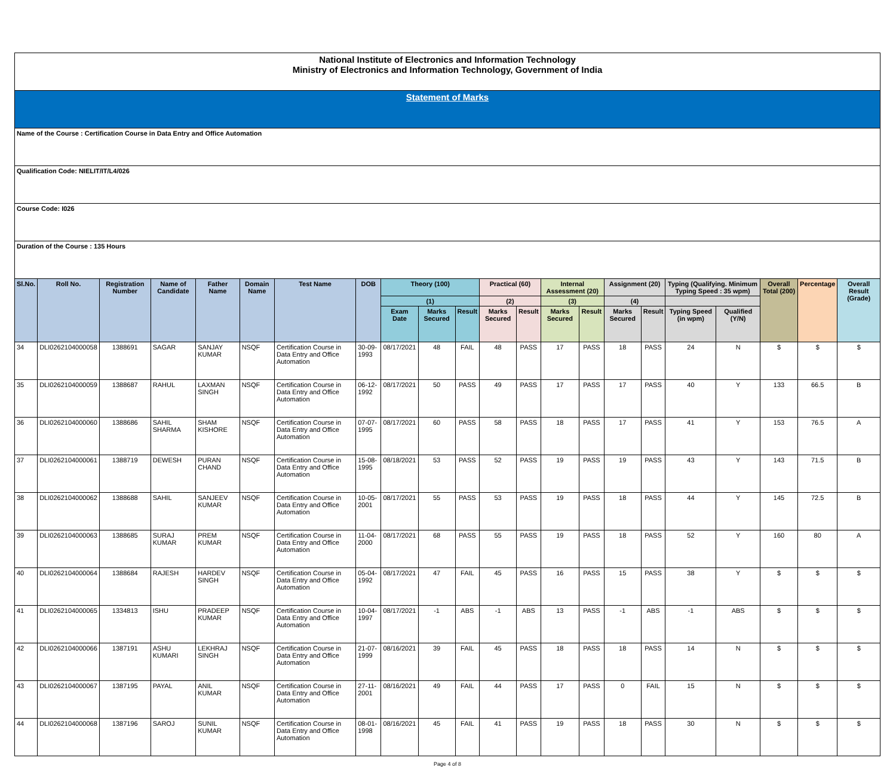| National Institute of Electronics and Information Technology Ministry of Electronics and Information Technology, Government of India | | | | | | | | | | | | | | | | | | | | | |
| Statement of Marks | | | | | | | | | | | | | | | | | | | | | |
| Name of the Course : Certification Course in Data Entry and Office Automation | | | | | | | | | | | | | | | | | | | | | |
| Qualification Code: NIELIT/IT/L4/026 | | | | | | | | | | | | | | | | | | | | | |
| Course Code: I026 | | | | | | | | | | | | | | | | | | | | | |
| Duration of the Course : 135 Hours | | | | | | | | | | | | | | | | | | | | | |
| Sl.No. | Roll No. | Registration Number | Name of Candidate | Father Name | Domain Name | Test Name | DOB | Theory (100) | | | Practical (60) | | Internal Assessment (20) | | Assignment (20) | | Typing (Qualifying. Minimum Typing Speed : 35 wpm) | | Overall Total (200) | Percentage | Overall Result (Grade) |
| | | | | | | | | (1) | | | (2) | | (3) | | (4) | | | | | | |
| | | | | | | | | Exam Date | Marks Secured | Result | Marks Secured | Result | Marks Secured | Result | Marks Secured | Result | Typing Speed (in wpm) | Qualified (Y/N) | | | |
| 34 | DLI0262104000058 | 1388691 | SAGAR | SANJAY KUMAR | NSQF | Certification Course in Data Entry and Office Automation | 30-09-1993 | 08/17/2021 | 48 | FAIL | 48 | PASS | 17 | PASS | 18 | PASS | 24 | N | $ | $ | $ |
| 35 | DLI0262104000059 | 1388687 | RAHUL | LAXMAN SINGH | NSQF | Certification Course in Data Entry and Office Automation | 06-12-1992 | 08/17/2021 | 50 | PASS | 49 | PASS | 17 | PASS | 17 | PASS | 40 | Y | 133 | 66.5 | B |
| 36 | DLI0262104000060 | 1388686 | SAHIL SHARMA | SHAM KISHORE | NSQF | Certification Course in Data Entry and Office Automation | 07-07-1995 | 08/17/2021 | 60 | PASS | 58 | PASS | 18 | PASS | 17 | PASS | 41 | Y | 153 | 76.5 | A |
| 37 | DLI0262104000061 | 1388719 | DEWESH | PURAN CHAND | NSQF | Certification Course in Data Entry and Office Automation | 15-08-1995 | 08/18/2021 | 53 | PASS | 52 | PASS | 19 | PASS | 19 | PASS | 43 | Y | 143 | 71.5 | B |
| 38 | DLI0262104000062 | 1388688 | SAHIL | SANJEEV KUMAR | NSQF | Certification Course in Data Entry and Office Automation | 10-05-2001 | 08/17/2021 | 55 | PASS | 53 | PASS | 19 | PASS | 18 | PASS | 44 | Y | 145 | 72.5 | B |
| 39 | DLI0262104000063 | 1388685 | SURAJ KUMAR | PREM KUMAR | NSQF | Certification Course in Data Entry and Office Automation | 11-04-2000 | 08/17/2021 | 68 | PASS | 55 | PASS | 19 | PASS | 18 | PASS | 52 | Y | 160 | 80 | A |
| 40 | DLI0262104000064 | 1388684 | RAJESH | HARDEV SINGH | NSQF | Certification Course in Data Entry and Office Automation | 05-04-1992 | 08/17/2021 | 47 | FAIL | 45 | PASS | 16 | PASS | 15 | PASS | 38 | Y | $ | $ | $ |
| 41 | DLI0262104000065 | 1334813 | ISHU | PRADEEP KUMAR | NSQF | Certification Course in Data Entry and Office Automation | 10-04-1997 | 08/17/2021 | -1 | ABS | -1 | ABS | 13 | PASS | -1 | ABS | -1 | ABS | $ | $ | $ |
| 42 | DLI0262104000066 | 1387191 | ASHU KUMARI | LEKHRAJ SINGH | NSQF | Certification Course in Data Entry and Office Automation | 21-07-1999 | 08/16/2021 | 39 | FAIL | 45 | PASS | 18 | PASS | 18 | PASS | 14 | N | $ | $ | $ |
| 43 | DLI0262104000067 | 1387195 | PAYAL | ANIL KUMAR | NSQF | Certification Course in Data Entry and Office Automation | 27-11-2001 | 08/16/2021 | 49 | FAIL | 44 | PASS | 17 | PASS | 0 | FAIL | 15 | N | $ | $ | $ |
| 44 | DLI0262104000068 | 1387196 | SAROJ | SUNIL KUMAR | NSQF | Certification Course in Data Entry and Office Automation | 08-01-1998 | 08/16/2021 | 45 | FAIL | 41 | PASS | 19 | PASS | 18 | PASS | 30 | N | $ | $ | $ |
Page 4 of 8